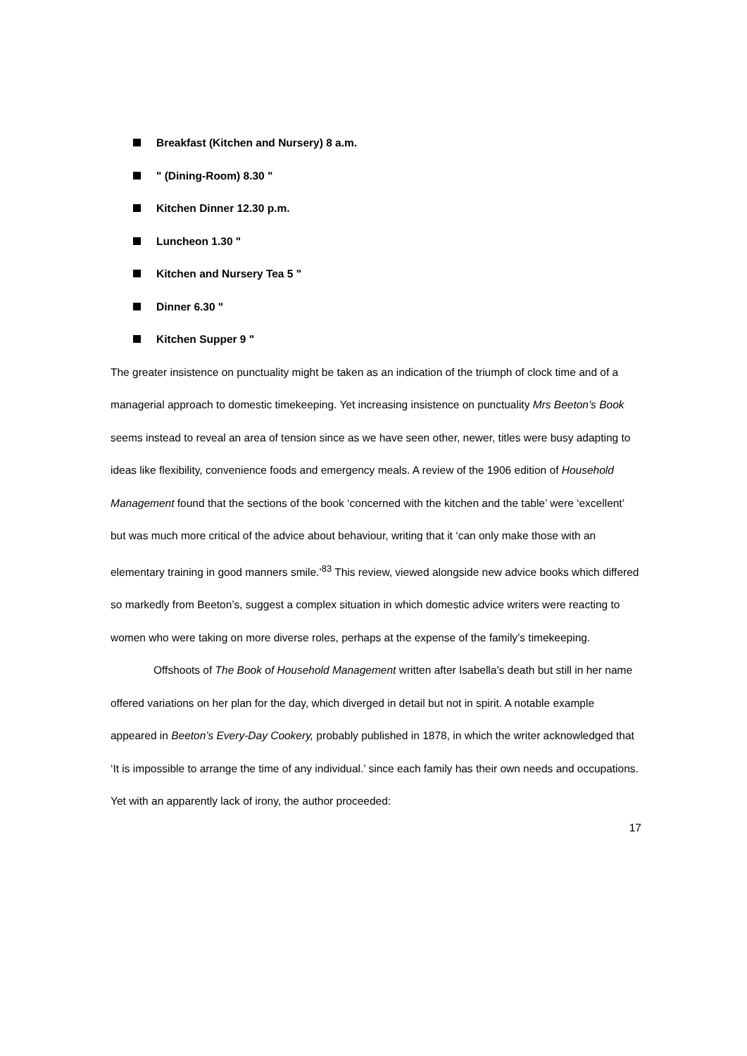Breakfast (Kitchen and Nursery) 8 a.m.
" (Dining-Room) 8.30 "
Kitchen Dinner 12.30 p.m.
Luncheon 1.30 "
Kitchen and Nursery Tea 5 "
Dinner 6.30 "
Kitchen Supper 9 "
The greater insistence on punctuality might be taken as an indication of the triumph of clock time and of a managerial approach to domestic timekeeping. Yet increasing insistence on punctuality Mrs Beeton’s Book seems instead to reveal an area of tension since as we have seen other, newer, titles were busy adapting to ideas like flexibility, convenience foods and emergency meals. A review of the 1906 edition of Household Management found that the sections of the book ‘concerned with the kitchen and the table’ were ‘excellent’ but was much more critical of the advice about behaviour, writing that it ‘can only make those with an elementary training in good manners smile.’<sup>83</sup> This review, viewed alongside new advice books which differed so markedly from Beeton’s, suggest a complex situation in which domestic advice writers were reacting to women who were taking on more diverse roles, perhaps at the expense of the family’s timekeeping.
Offshoots of The Book of Household Management written after Isabella’s death but still in her name offered variations on her plan for the day, which diverged in detail but not in spirit. A notable example appeared in Beeton’s Every-Day Cookery, probably published in 1878, in which the writer acknowledged that ‘It is impossible to arrange the time of any individual.’ since each family has their own needs and occupations. Yet with an apparently lack of irony, the author proceeded:
17